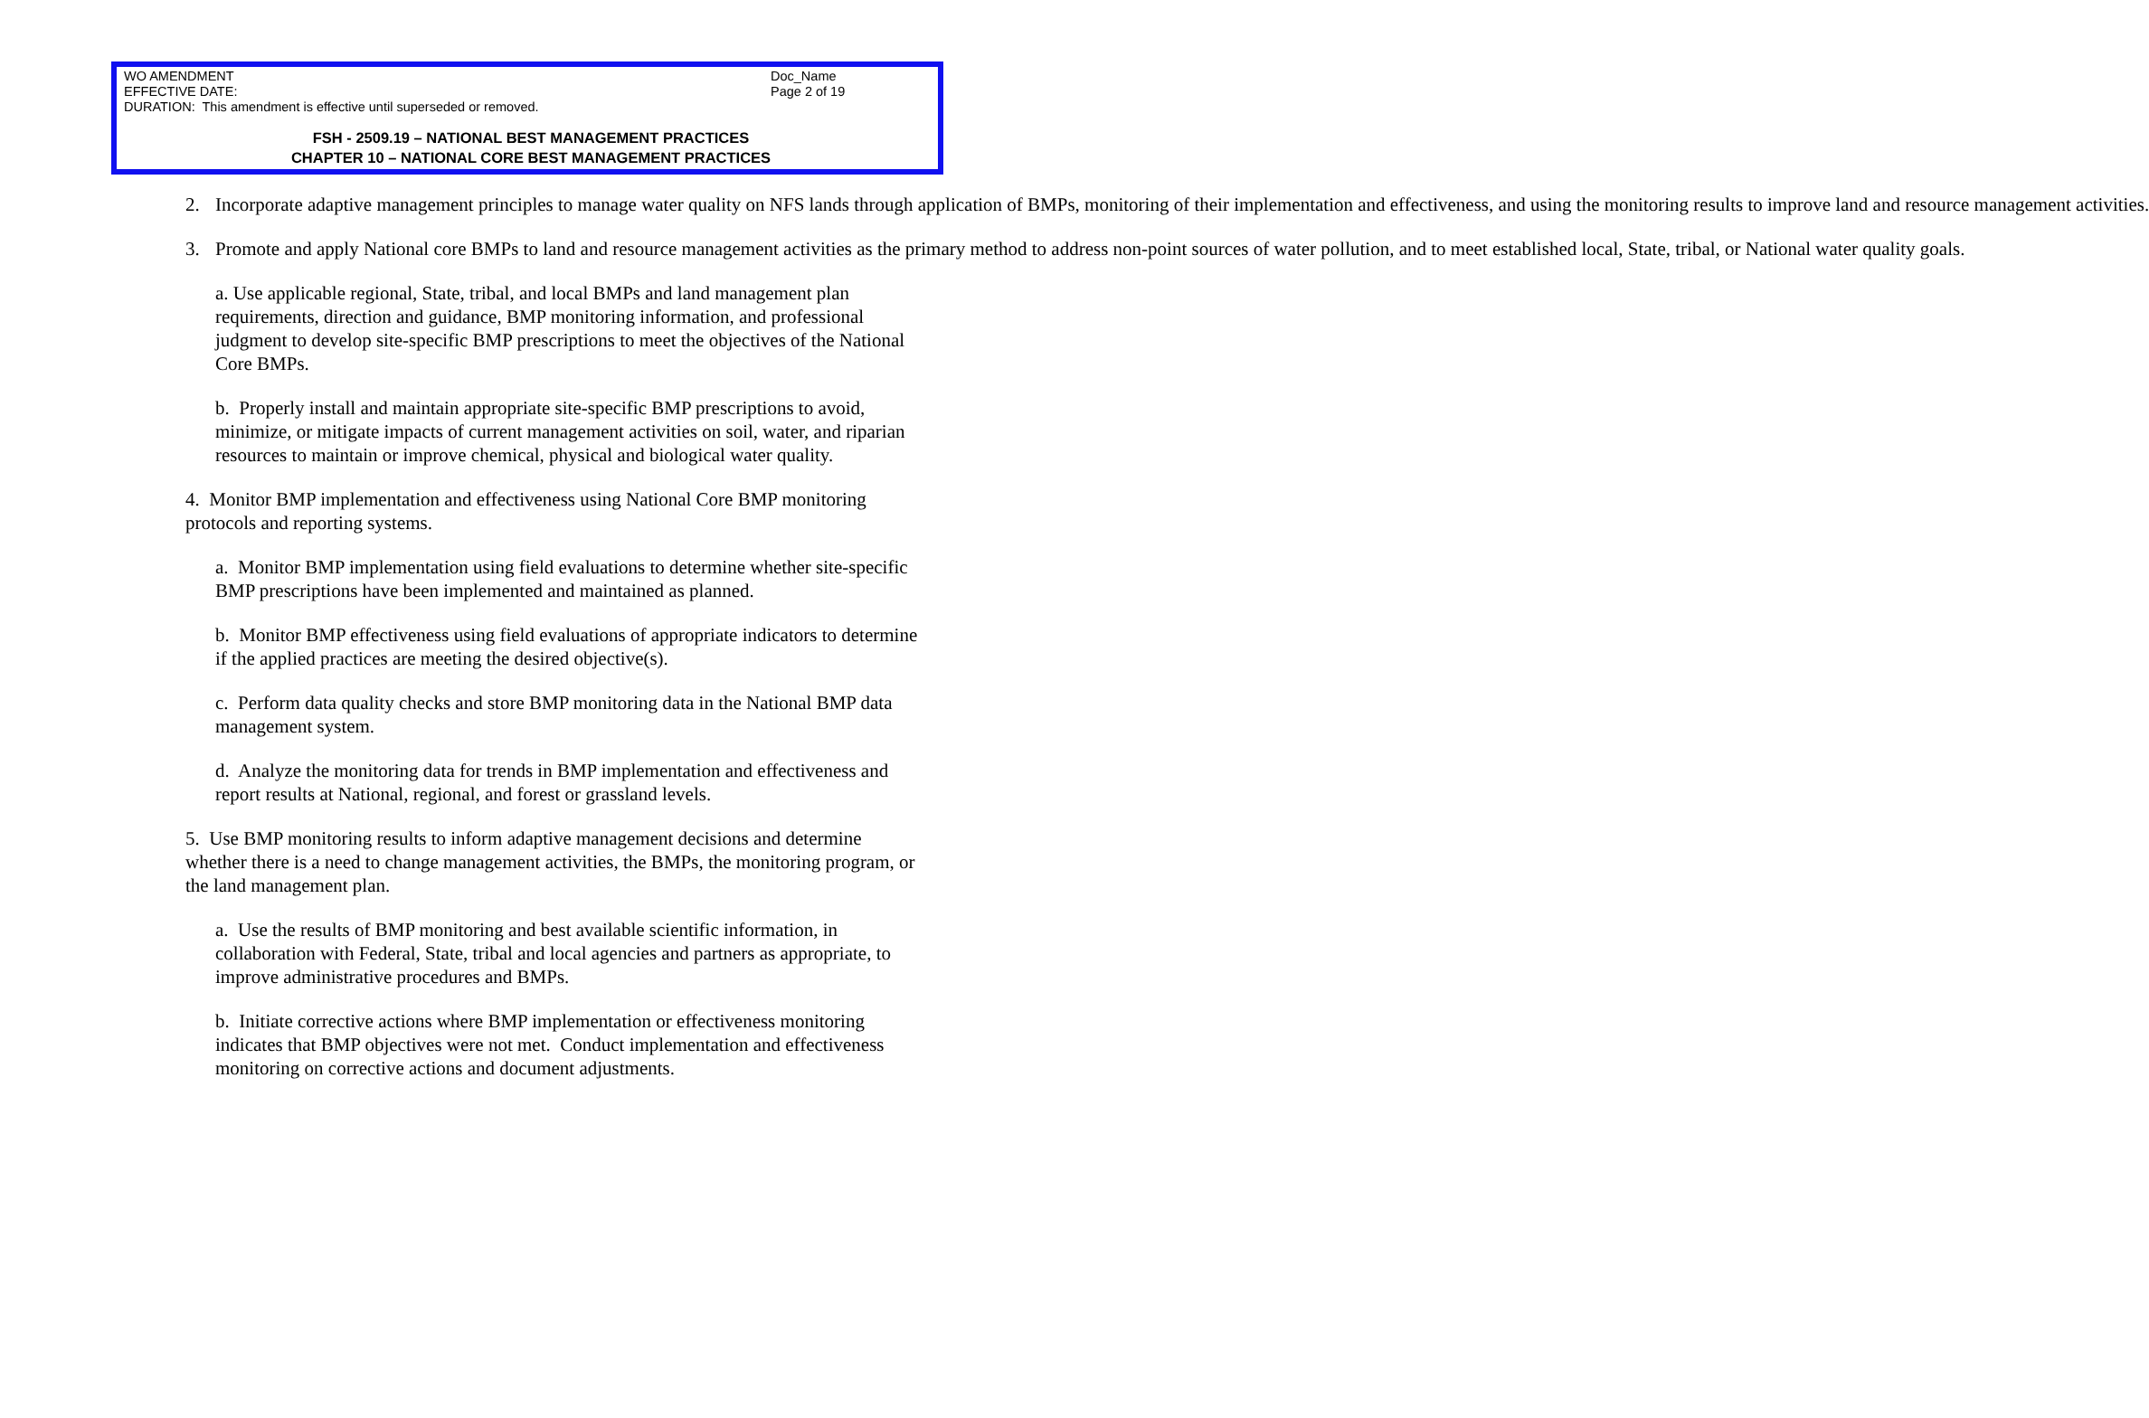WO AMENDMENT Doc_Name
EFFECTIVE DATE: Page 2 of 19
DURATION: This amendment is effective until superseded or removed.
FSH - 2509.19 – NATIONAL BEST MANAGEMENT PRACTICES
CHAPTER 10 – NATIONAL CORE BEST MANAGEMENT PRACTICES
2. Incorporate adaptive management principles to manage water quality on NFS lands through application of BMPs, monitoring of their implementation and effectiveness, and using the monitoring results to improve land and resource management activities.
3. Promote and apply National core BMPs to land and resource management activities as the primary method to address non-point sources of water pollution, and to meet established local, State, tribal, or National water quality goals.
a. Use applicable regional, State, tribal, and local BMPs and land management plan requirements, direction and guidance, BMP monitoring information, and professional judgment to develop site-specific BMP prescriptions to meet the objectives of the National Core BMPs.
b. Properly install and maintain appropriate site-specific BMP prescriptions to avoid, minimize, or mitigate impacts of current management activities on soil, water, and riparian resources to maintain or improve chemical, physical and biological water quality.
4. Monitor BMP implementation and effectiveness using National Core BMP monitoring protocols and reporting systems.
a. Monitor BMP implementation using field evaluations to determine whether site-specific BMP prescriptions have been implemented and maintained as planned.
b. Monitor BMP effectiveness using field evaluations of appropriate indicators to determine if the applied practices are meeting the desired objective(s).
c. Perform data quality checks and store BMP monitoring data in the National BMP data management system.
d. Analyze the monitoring data for trends in BMP implementation and effectiveness and report results at National, regional, and forest or grassland levels.
5. Use BMP monitoring results to inform adaptive management decisions and determine whether there is a need to change management activities, the BMPs, the monitoring program, or the land management plan.
a. Use the results of BMP monitoring and best available scientific information, in collaboration with Federal, State, tribal and local agencies and partners as appropriate, to improve administrative procedures and BMPs.
b. Initiate corrective actions where BMP implementation or effectiveness monitoring indicates that BMP objectives were not met. Conduct implementation and effectiveness monitoring on corrective actions and document adjustments.